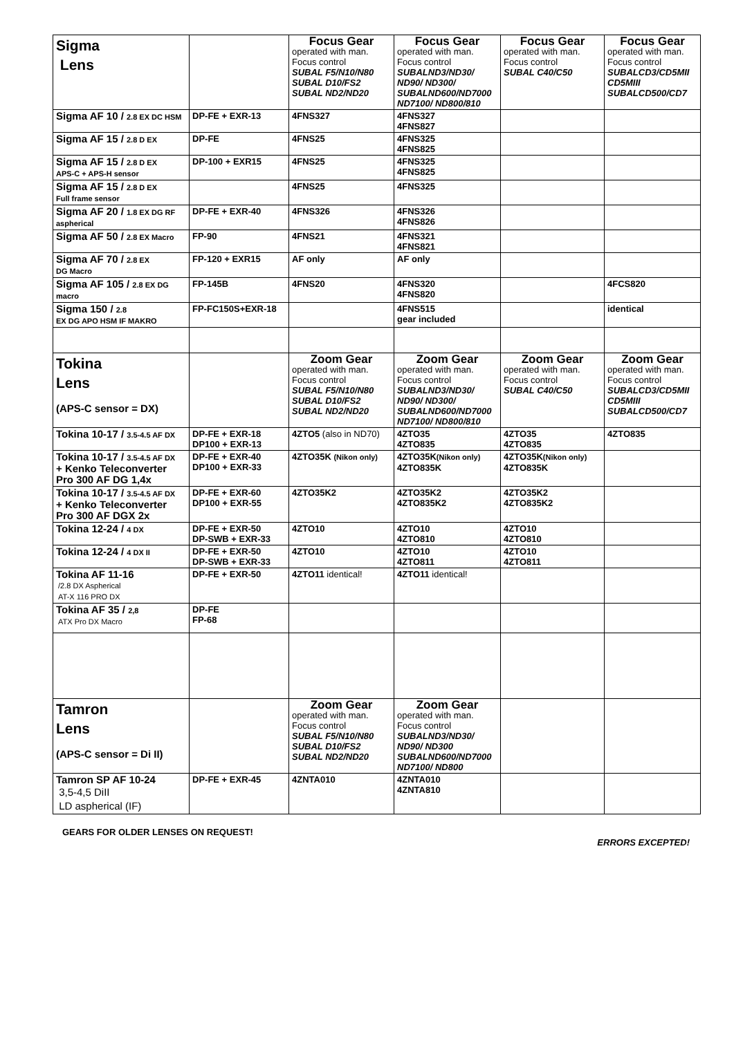| Sigma Lens | | Focus Gear operated with man. Focus control SUBAL F5/N10/N80 SUBAL D10/FS2 SUBAL ND2/ND20 | Focus Gear operated with man. Focus control SUBALND3/ND30/ ND90/ ND300/ SUBALND600/ND7000 ND7100/ ND800/810 | Focus Gear operated with man. Focus control SUBAL C40/C50 | Focus Gear operated with man. Focus control SUBALCD3/CD5MII CD5MIII SUBALCD500/CD7 |
| Sigma AF 10 / 2.8 EX DC HSM | DP-FE + EXR-13 | 4FNS327 | 4FNS327 4FNS827 | | |
| Sigma AF 15 / 2.8 D EX | DP-FE | 4FNS25 | 4FNS325 4FNS825 | | |
| Sigma AF 15 / 2.8 D EX APS-C + APS-H sensor | DP-100 + EXR15 | 4FNS25 | 4FNS325 4FNS825 | | |
| Sigma AF 15 / 2.8 D EX Full frame sensor | | 4FNS25 | 4FNS325 | | |
| Sigma AF 20 / 1.8 EX DG RF aspherical | DP-FE + EXR-40 | 4FNS326 | 4FNS326 4FNS826 | | |
| Sigma AF 50 / 2.8 EX Macro | FP-90 | 4FNS21 | 4FNS321 4FNS821 | | |
| Sigma AF 70 / 2.8 EX DG Macro | FP-120 + EXR15 | AF only | AF only | | |
| Sigma AF 105 / 2.8 EX DG macro | FP-145B | 4FNS20 | 4FNS320 4FNS820 | | 4FCS820 |
| Sigma 150 / 2.8 EX DG APO HSM IF MAKRO | FP-FC150S+EXR-18 | | 4FNS515 gear included | | identical |
| Tokina Lens (APS-C sensor = DX) | | Zoom Gear operated with man. Focus control SUBAL F5/N10/N80 SUBAL D10/FS2 SUBAL ND2/ND20 | Zoom Gear operated with man. Focus control SUBALND3/ND30/ ND90/ ND300/ SUBALND600/ND7000 ND7100/ ND800/810 | Zoom Gear operated with man. Focus control SUBAL C40/C50 | Zoom Gear operated with man. Focus control SUBALCD3/CD5MII CD5MIII SUBALCD500/CD7 |
| Tokina 10-17 / 3.5-4.5 AF DX | DP-FE + EXR-18 DP100 + EXR-13 | 4ZTO5 (also in ND70) | 4ZTO35 4ZTO835 | 4ZTO35 4ZTO835 | 4ZTO835 |
| Tokina 10-17 / 3.5-4.5 AF DX + Kenko Teleconverter Pro 300 AF DG 1,4x | DP-FE + EXR-40 DP100 + EXR-33 | 4ZTO35K (Nikon only) | 4ZTO35K (Nikon only) 4ZTO835K | 4ZTO35K (Nikon only) 4ZTO835K | |
| Tokina 10-17 / 3.5-4.5 AF DX + Kenko Teleconverter Pro 300 AF DGX 2x | DP-FE + EXR-60 DP100 + EXR-55 | 4ZTO35K2 | 4ZTO35K2 4ZTO835K2 | 4ZTO35K2 4ZTO835K2 | |
| Tokina 12-24 / 4 DX | DP-FE + EXR-50 DP-SWB + EXR-33 | 4ZTO10 | 4ZTO10 4ZTO810 | 4ZTO10 4ZTO810 | |
| Tokina 12-24 / 4 DX II | DP-FE + EXR-50 DP-SWB + EXR-33 | 4ZTO10 | 4ZTO10 4ZTO811 | 4ZTO10 4ZTO811 | |
| Tokina AF 11-16 /2.8 DX Aspherical AT-X 116 PRO DX | DP-FE + EXR-50 | 4ZTO11 identical! | 4ZTO11 identical! | | |
| Tokina AF 35 / 2,8 ATX Pro DX Macro | DP-FE FP-68 | | | | |
| Tamron Lens (APS-C sensor = Di II) | | Zoom Gear operated with man. Focus control SUBAL F5/N10/N80 SUBAL D10/FS2 SUBAL ND2/ND20 | Zoom Gear operated with man. Focus control SUBALND3/ND30/ ND90/ ND300 SUBALND600/ND7000 ND7100/ ND800 | | |
| Tamron SP AF 10-24 3,5-4,5 DiII LD aspherical (IF) | DP-FE + EXR-45 | 4ZNTA010 | 4ZNTA010 4ZNTA810 | | |
GEARS FOR OLDER LENSES ON REQUEST!
ERRORS EXCEPTED!